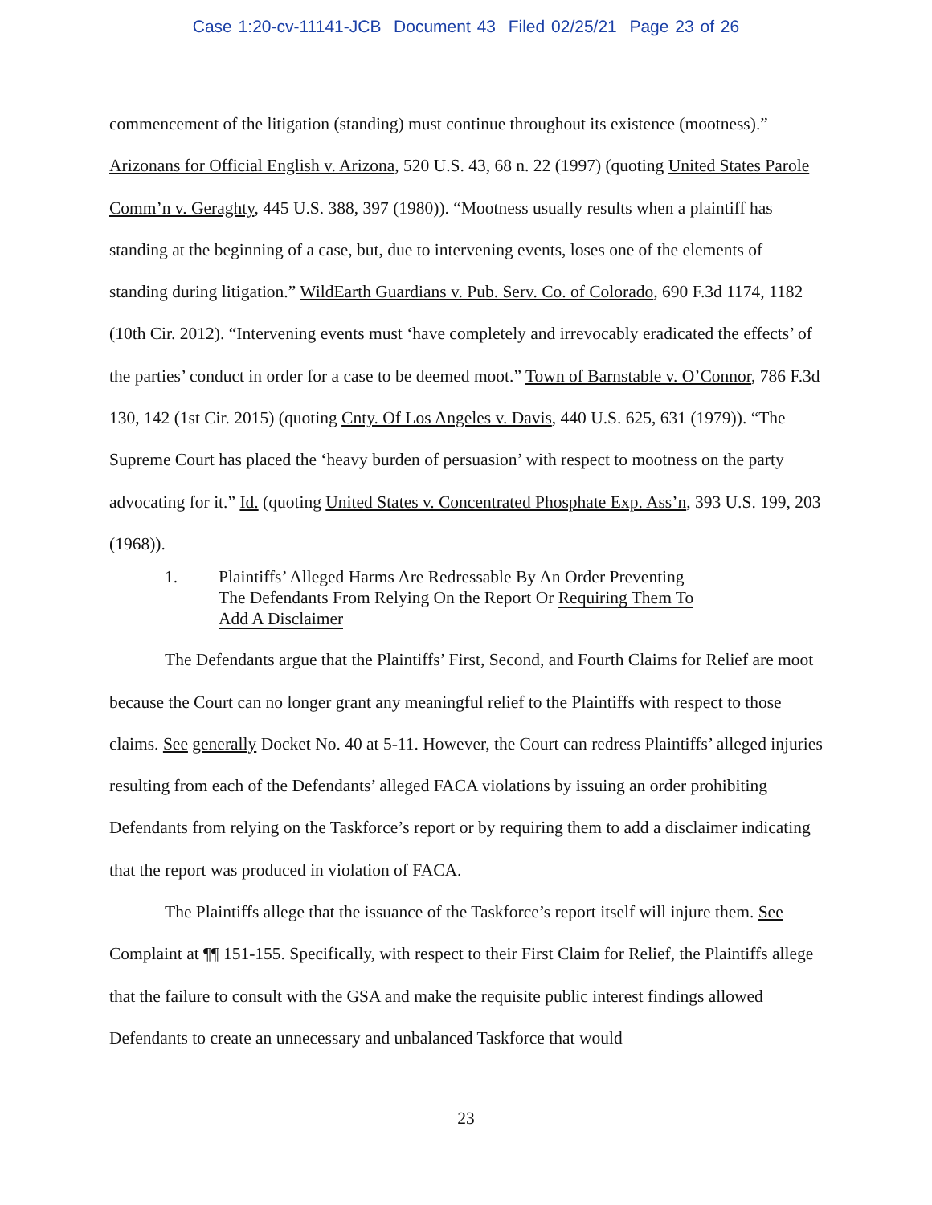Case 1:20-cv-11141-JCB Document 43 Filed 02/25/21 Page 23 of 26
commencement of the litigation (standing) must continue throughout its existence (mootness).” Arizonans for Official English v. Arizona, 520 U.S. 43, 68 n. 22 (1997) (quoting United States Parole Comm’n v. Geraghty, 445 U.S. 388, 397 (1980)). “Mootness usually results when a plaintiff has standing at the beginning of a case, but, due to intervening events, loses one of the elements of standing during litigation.” WildEarth Guardians v. Pub. Serv. Co. of Colorado, 690 F.3d 1174, 1182 (10th Cir. 2012). “Intervening events must ‘have completely and irrevocably eradicated the effects’ of the parties’ conduct in order for a case to be deemed moot.” Town of Barnstable v. O’Connor, 786 F.3d 130, 142 (1st Cir. 2015) (quoting Cnty. Of Los Angeles v. Davis, 440 U.S. 625, 631 (1979)). “The Supreme Court has placed the ‘heavy burden of persuasion’ with respect to mootness on the party advocating for it.” Id. (quoting United States v. Concentrated Phosphate Exp. Ass’n, 393 U.S. 199, 203 (1968)).
1. Plaintiffs’ Alleged Harms Are Redressable By An Order Preventing The Defendants From Relying On the Report Or Requiring Them To Add A Disclaimer
The Defendants argue that the Plaintiffs’ First, Second, and Fourth Claims for Relief are moot because the Court can no longer grant any meaningful relief to the Plaintiffs with respect to those claims. See generally Docket No. 40 at 5-11. However, the Court can redress Plaintiffs’ alleged injuries resulting from each of the Defendants’ alleged FACA violations by issuing an order prohibiting Defendants from relying on the Taskforce’s report or by requiring them to add a disclaimer indicating that the report was produced in violation of FACA.
The Plaintiffs allege that the issuance of the Taskforce’s report itself will injure them. See Complaint at ¶¶ 151-155. Specifically, with respect to their First Claim for Relief, the Plaintiffs allege that the failure to consult with the GSA and make the requisite public interest findings allowed Defendants to create an unnecessary and unbalanced Taskforce that would
23